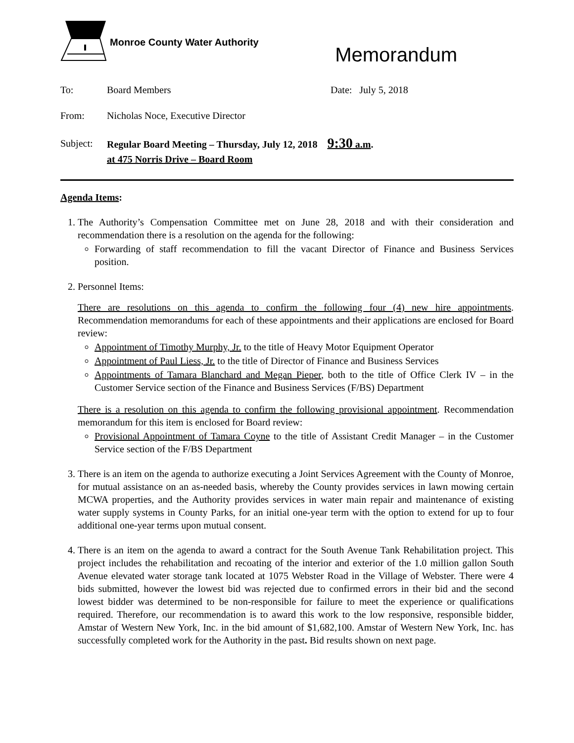Monroe County Water Authority
Memorandum
To: Board Members Date: July 5, 2018
From: Nicholas Noce, Executive Director
Subject:
Regular Board Meeting – Thursday, July 12, 2018 9:30 a.m.
at 475 Norris Drive – Board Room
Agenda Items:
1. The Authority’s Compensation Committee met on June 28, 2018 and with their consideration and recommendation there is a resolution on the agenda for the following:
Forwarding of staff recommendation to fill the vacant Director of Finance and Business Services position.
2. Personnel Items:
There are resolutions on this agenda to confirm the following four (4) new hire appointments. Recommendation memorandums for each of these appointments and their applications are enclosed for Board review:
Appointment of Timothy Murphy, Jr. to the title of Heavy Motor Equipment Operator
Appointment of Paul Liess, Jr. to the title of Director of Finance and Business Services
Appointments of Tamara Blanchard and Megan Pieper, both to the title of Office Clerk IV – in the Customer Service section of the Finance and Business Services (F/BS) Department
There is a resolution on this agenda to confirm the following provisional appointment. Recommendation memorandum for this item is enclosed for Board review:
Provisional Appointment of Tamara Coyne to the title of Assistant Credit Manager – in the Customer Service section of the F/BS Department
3. There is an item on the agenda to authorize executing a Joint Services Agreement with the County of Monroe, for mutual assistance on an as-needed basis, whereby the County provides services in lawn mowing certain MCWA properties, and the Authority provides services in water main repair and maintenance of existing water supply systems in County Parks, for an initial one-year term with the option to extend for up to four additional one-year terms upon mutual consent.
4. There is an item on the agenda to award a contract for the South Avenue Tank Rehabilitation project. This project includes the rehabilitation and recoating of the interior and exterior of the 1.0 million gallon South Avenue elevated water storage tank located at 1075 Webster Road in the Village of Webster. There were 4 bids submitted, however the lowest bid was rejected due to confirmed errors in their bid and the second lowest bidder was determined to be non-responsible for failure to meet the experience or qualifications required. Therefore, our recommendation is to award this work to the low responsive, responsible bidder, Amstar of Western New York, Inc. in the bid amount of $1,682,100. Amstar of Western New York, Inc. has successfully completed work for the Authority in the past. Bid results shown on next page.